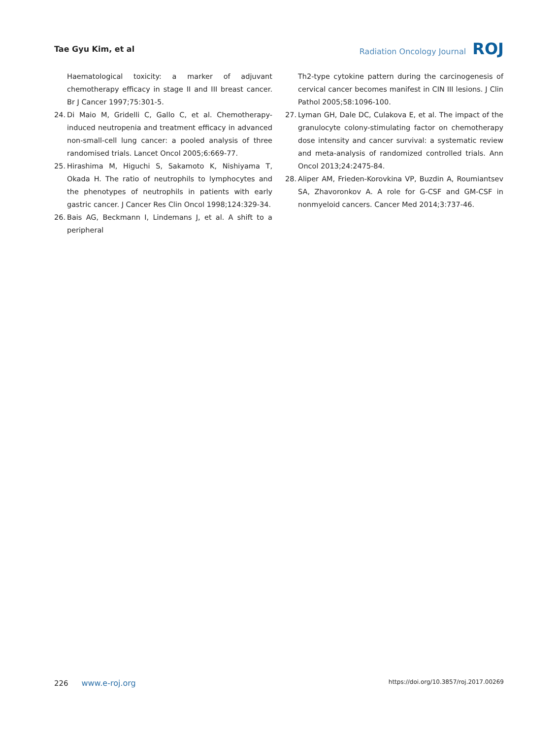Tae Gyu Kim, et al Radiation Oncology Journal ROJ
Haematological toxicity: a marker of adjuvant chemotherapy efficacy in stage II and III breast cancer. Br J Cancer 1997;75:301-5.
24. Di Maio M, Gridelli C, Gallo C, et al. Chemotherapy-induced neutropenia and treatment efficacy in advanced non-small-cell lung cancer: a pooled analysis of three randomised trials. Lancet Oncol 2005;6:669-77.
25. Hirashima M, Higuchi S, Sakamoto K, Nishiyama T, Okada H. The ratio of neutrophils to lymphocytes and the phenotypes of neutrophils in patients with early gastric cancer. J Cancer Res Clin Oncol 1998;124:329-34.
26. Bais AG, Beckmann I, Lindemans J, et al. A shift to a peripheral
Th2-type cytokine pattern during the carcinogenesis of cervical cancer becomes manifest in CIN III lesions. J Clin Pathol 2005;58:1096-100.
27. Lyman GH, Dale DC, Culakova E, et al. The impact of the granulocyte colony-stimulating factor on chemotherapy dose intensity and cancer survival: a systematic review and meta-analysis of randomized controlled trials. Ann Oncol 2013;24:2475-84.
28. Aliper AM, Frieden-Korovkina VP, Buzdin A, Roumiantsev SA, Zhavoronkov A. A role for G-CSF and GM-CSF in nonmyeloid cancers. Cancer Med 2014;3:737-46.
226 www.e-roj.org https://doi.org/10.3857/roj.2017.00269